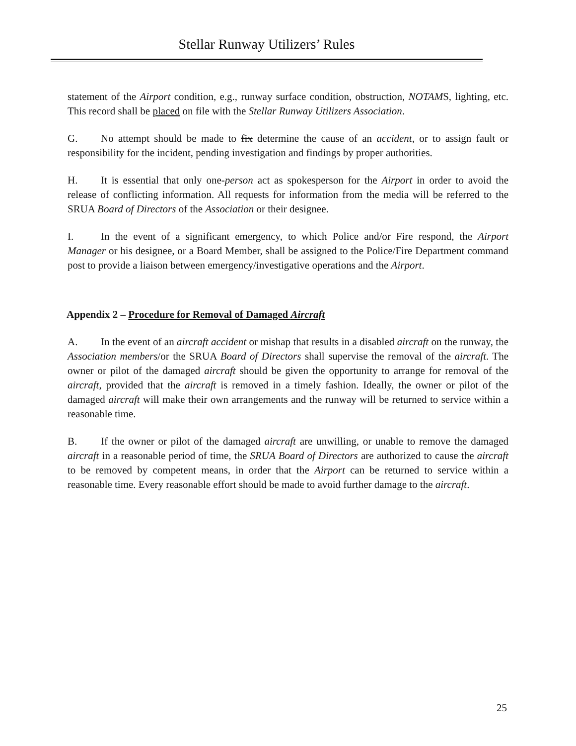Stellar Runway Utilizers’ Rules
statement of the Airport condition, e.g., runway surface condition, obstruction, NOTAMS, lighting, etc. This record shall be placed on file with the Stellar Runway Utilizers Association.
G. No attempt should be made to fix determine the cause of an accident, or to assign fault or responsibility for the incident, pending investigation and findings by proper authorities.
H. It is essential that only one-person act as spokesperson for the Airport in order to avoid the release of conflicting information. All requests for information from the media will be referred to the SRUA Board of Directors of the Association or their designee.
I. In the event of a significant emergency, to which Police and/or Fire respond, the Airport Manager or his designee, or a Board Member, shall be assigned to the Police/Fire Department command post to provide a liaison between emergency/investigative operations and the Airport.
Appendix 2 – Procedure for Removal of Damaged Aircraft
A. In the event of an aircraft accident or mishap that results in a disabled aircraft on the runway, the Association members/or the SRUA Board of Directors shall supervise the removal of the aircraft. The owner or pilot of the damaged aircraft should be given the opportunity to arrange for removal of the aircraft, provided that the aircraft is removed in a timely fashion. Ideally, the owner or pilot of the damaged aircraft will make their own arrangements and the runway will be returned to service within a reasonable time.
B. If the owner or pilot of the damaged aircraft are unwilling, or unable to remove the damaged aircraft in a reasonable period of time, the SRUA Board of Directors are authorized to cause the aircraft to be removed by competent means, in order that the Airport can be returned to service within a reasonable time. Every reasonable effort should be made to avoid further damage to the aircraft.
25